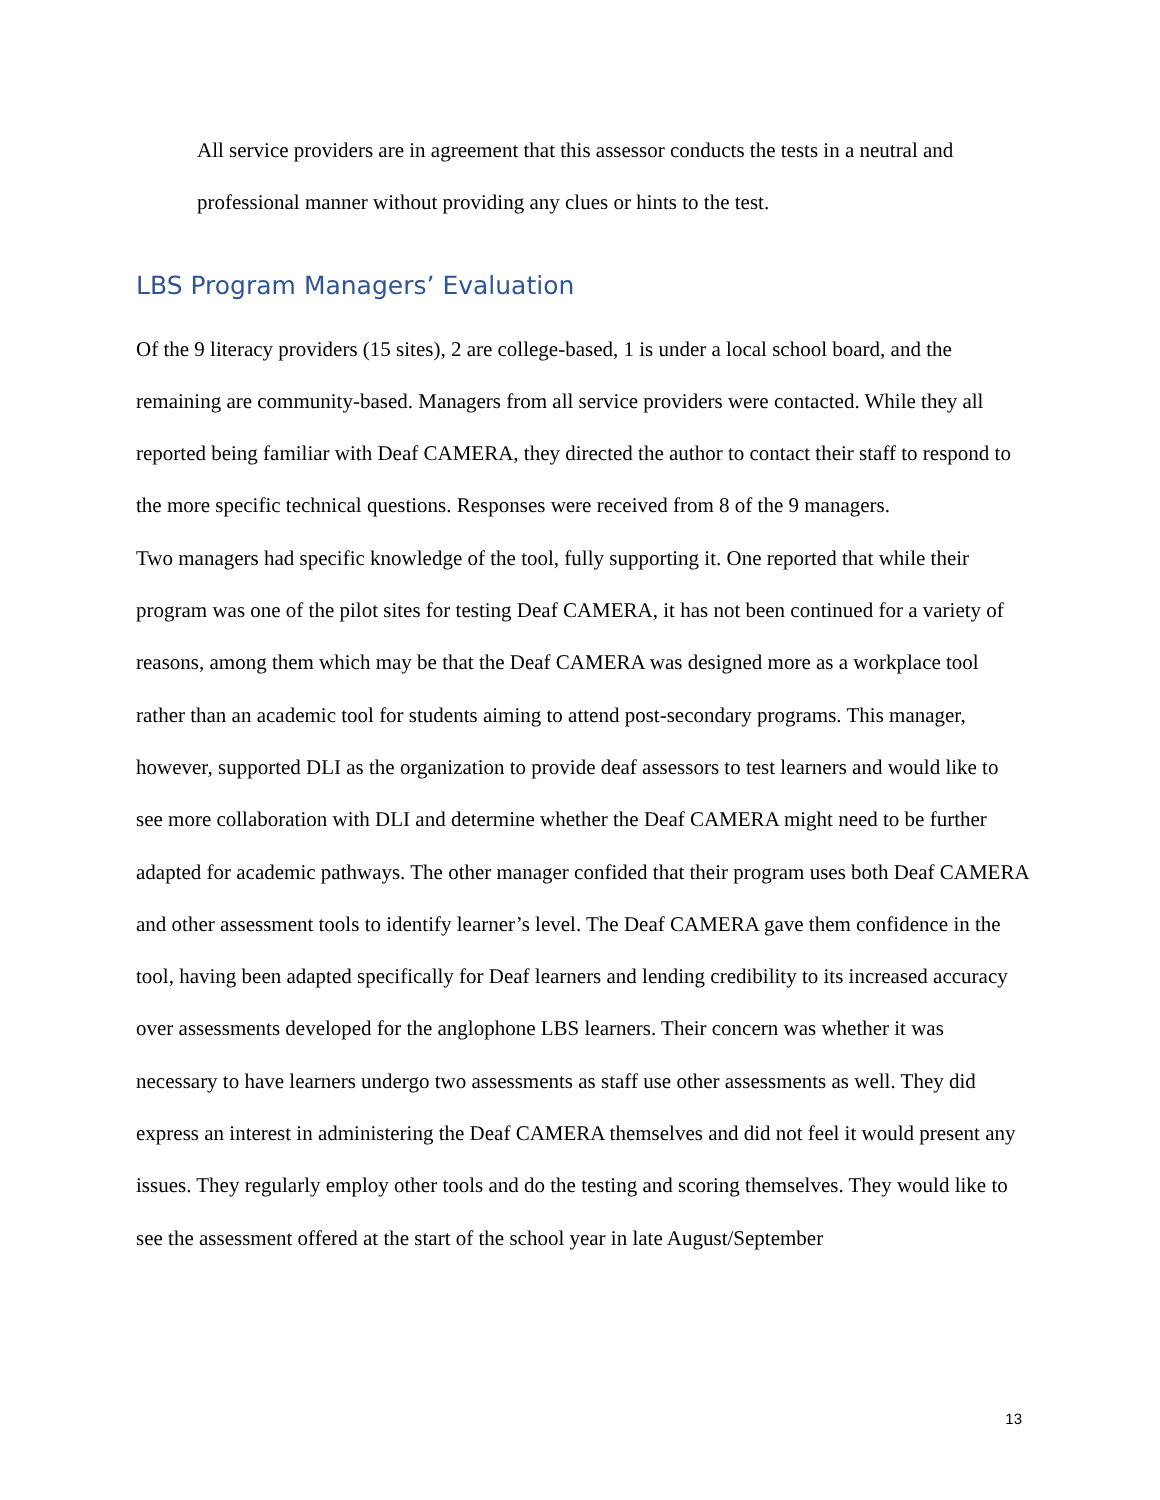All service providers are in agreement that this assessor conducts the tests in a neutral and professional manner without providing any clues or hints to the test.
LBS Program Managers’ Evaluation
Of the 9 literacy providers (15 sites), 2 are college-based, 1 is under a local school board, and the remaining are community-based. Managers from all service providers were contacted. While they all reported being familiar with Deaf CAMERA, they directed the author to contact their staff to respond to the more specific technical questions. Responses were received from 8 of the 9 managers.
Two managers had specific knowledge of the tool, fully supporting it. One reported that while their program was one of the pilot sites for testing Deaf CAMERA, it has not been continued for a variety of reasons, among them which may be that the Deaf CAMERA was designed more as a workplace tool rather than an academic tool for students aiming to attend post-secondary programs. This manager, however, supported DLI as the organization to provide deaf assessors to test learners and would like to see more collaboration with DLI and determine whether the Deaf CAMERA might need to be further adapted for academic pathways. The other manager confided that their program uses both Deaf CAMERA and other assessment tools to identify learner’s level. The Deaf CAMERA gave them confidence in the tool, having been adapted specifically for Deaf learners and lending credibility to its increased accuracy over assessments developed for the anglophone LBS learners. Their concern was whether it was necessary to have learners undergo two assessments as staff use other assessments as well. They did express an interest in administering the Deaf CAMERA themselves and did not feel it would present any issues. They regularly employ other tools and do the testing and scoring themselves. They would like to see the assessment offered at the start of the school year in late August/September
13